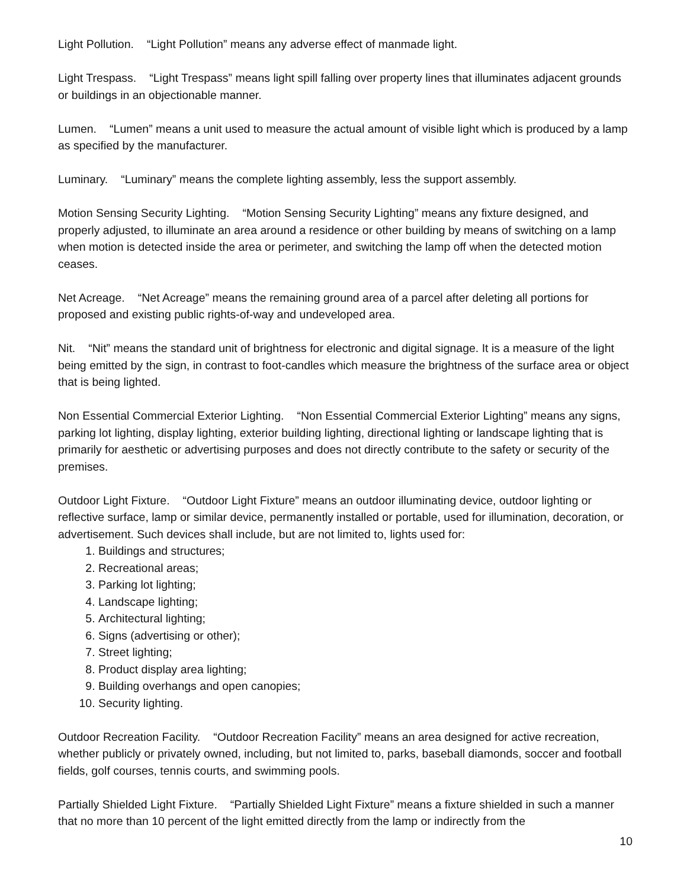Light Pollution. “Light Pollution” means any adverse effect of manmade light.
Light Trespass. “Light Trespass” means light spill falling over property lines that illuminates adjacent grounds or buildings in an objectionable manner.
Lumen. “Lumen” means a unit used to measure the actual amount of visible light which is produced by a lamp as specified by the manufacturer.
Luminary. “Luminary” means the complete lighting assembly, less the support assembly.
Motion Sensing Security Lighting. “Motion Sensing Security Lighting” means any fixture designed, and properly adjusted, to illuminate an area around a residence or other building by means of switching on a lamp when motion is detected inside the area or perimeter, and switching the lamp off when the detected motion ceases.
Net Acreage. “Net Acreage” means the remaining ground area of a parcel after deleting all portions for proposed and existing public rights-of-way and undeveloped area.
Nit. “Nit” means the standard unit of brightness for electronic and digital signage. It is a measure of the light being emitted by the sign, in contrast to foot-candles which measure the brightness of the surface area or object that is being lighted.
Non Essential Commercial Exterior Lighting. “Non Essential Commercial Exterior Lighting” means any signs, parking lot lighting, display lighting, exterior building lighting, directional lighting or landscape lighting that is primarily for aesthetic or advertising purposes and does not directly contribute to the safety or security of the premises.
Outdoor Light Fixture. “Outdoor Light Fixture” means an outdoor illuminating device, outdoor lighting or reflective surface, lamp or similar device, permanently installed or portable, used for illumination, decoration, or advertisement. Such devices shall include, but are not limited to, lights used for:
1. Buildings and structures;
2. Recreational areas;
3. Parking lot lighting;
4. Landscape lighting;
5. Architectural lighting;
6. Signs (advertising or other);
7. Street lighting;
8. Product display area lighting;
9. Building overhangs and open canopies;
10. Security lighting.
Outdoor Recreation Facility. “Outdoor Recreation Facility” means an area designed for active recreation, whether publicly or privately owned, including, but not limited to, parks, baseball diamonds, soccer and football fields, golf courses, tennis courts, and swimming pools.
Partially Shielded Light Fixture. “Partially Shielded Light Fixture” means a fixture shielded in such a manner that no more than 10 percent of the light emitted directly from the lamp or indirectly from the
10